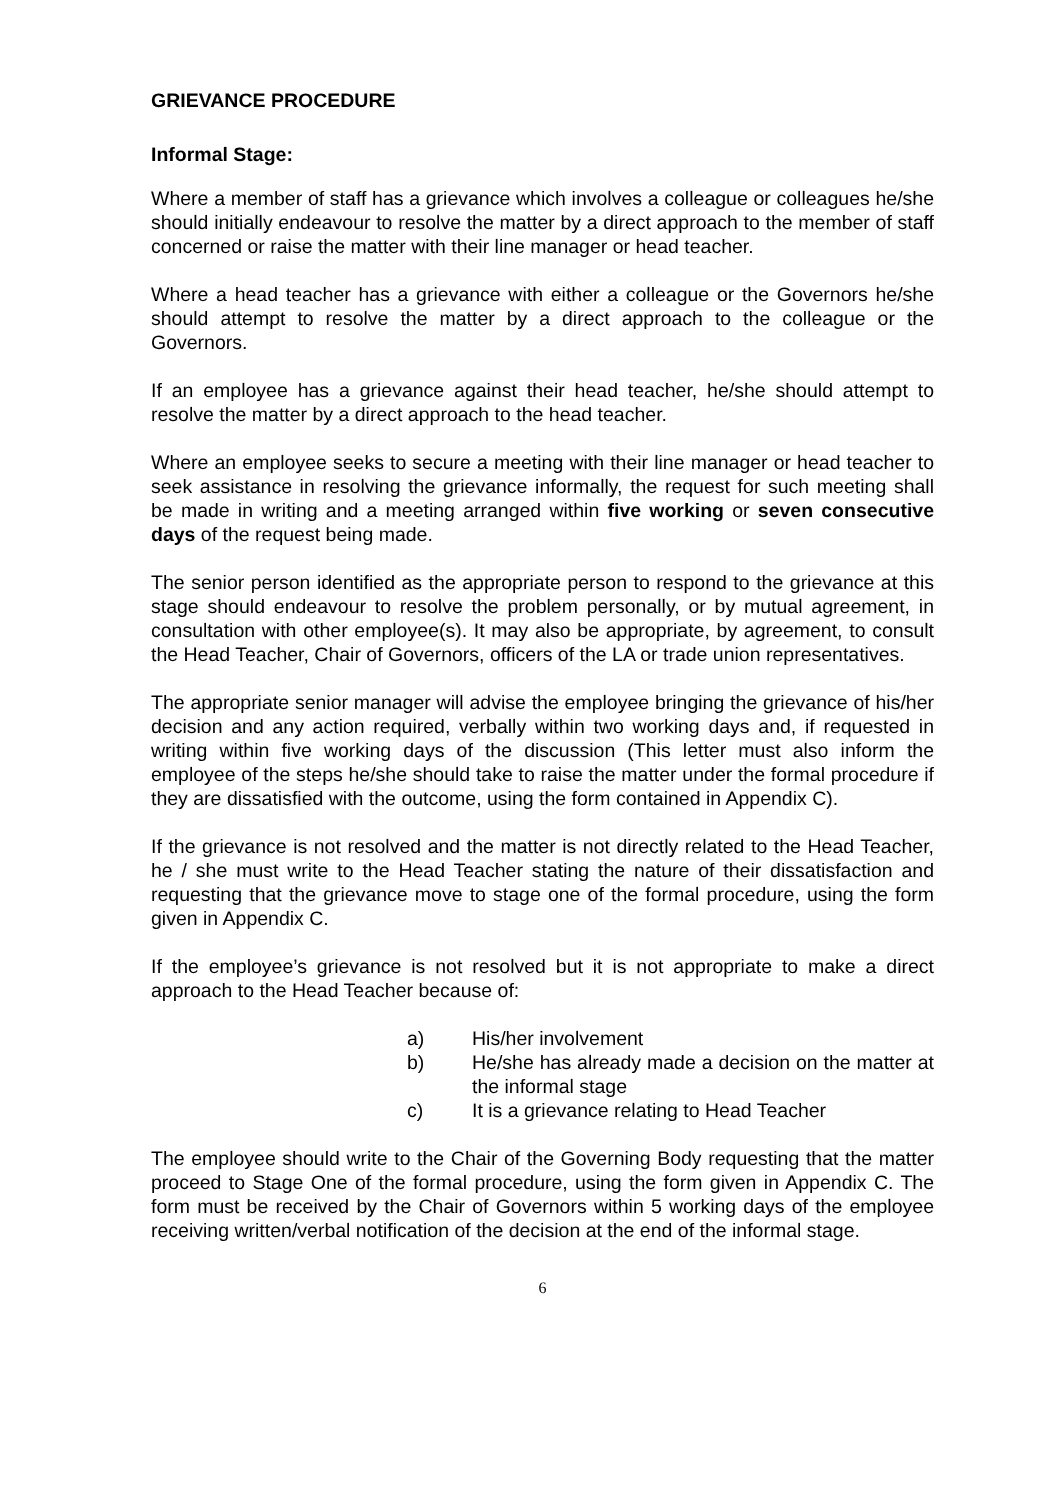GRIEVANCE PROCEDURE
Informal Stage:
Where a member of staff has a grievance which involves a colleague or colleagues he/she should initially endeavour to resolve the matter by a direct approach to the member of staff concerned or raise the matter with their line manager or head teacher.
Where a head teacher has a grievance with either a colleague or the Governors he/she should attempt to resolve the matter by a direct approach to the colleague or the Governors.
If an employee has a grievance against their head teacher, he/she should attempt to resolve the matter by a direct approach to the head teacher.
Where an employee seeks to secure a meeting with their line manager or head teacher to seek assistance in resolving the grievance informally, the request for such meeting shall be made in writing and a meeting arranged within five working or seven consecutive days of the request being made.
The senior person identified as the appropriate person to respond to the grievance at this stage should endeavour to resolve the problem personally, or by mutual agreement, in consultation with other employee(s). It may also be appropriate, by agreement, to consult the Head Teacher, Chair of Governors, officers of the LA or trade union representatives.
The appropriate senior manager will advise the employee bringing the grievance of his/her decision and any action required, verbally within two working days and, if requested in writing within five working days of the discussion (This letter must also inform the employee of the steps he/she should take to raise the matter under the formal procedure if they are dissatisfied with the outcome, using the form contained in Appendix C).
If the grievance is not resolved and the matter is not directly related to the Head Teacher, he / she must write to the Head Teacher stating the nature of their dissatisfaction and requesting that the grievance move to stage one of the formal procedure, using the form given in Appendix C.
If the employee’s grievance is not resolved but it is not appropriate to make a direct approach to the Head Teacher because of:
a) His/her involvement
b) He/she has already made a decision on the matter at the informal stage
c) It is a grievance relating to Head Teacher
The employee should write to the Chair of the Governing Body requesting that the matter proceed to Stage One of the formal procedure, using the form given in Appendix C. The form must be received by the Chair of Governors within 5 working days of the employee receiving written/verbal notification of the decision at the end of the informal stage.
6